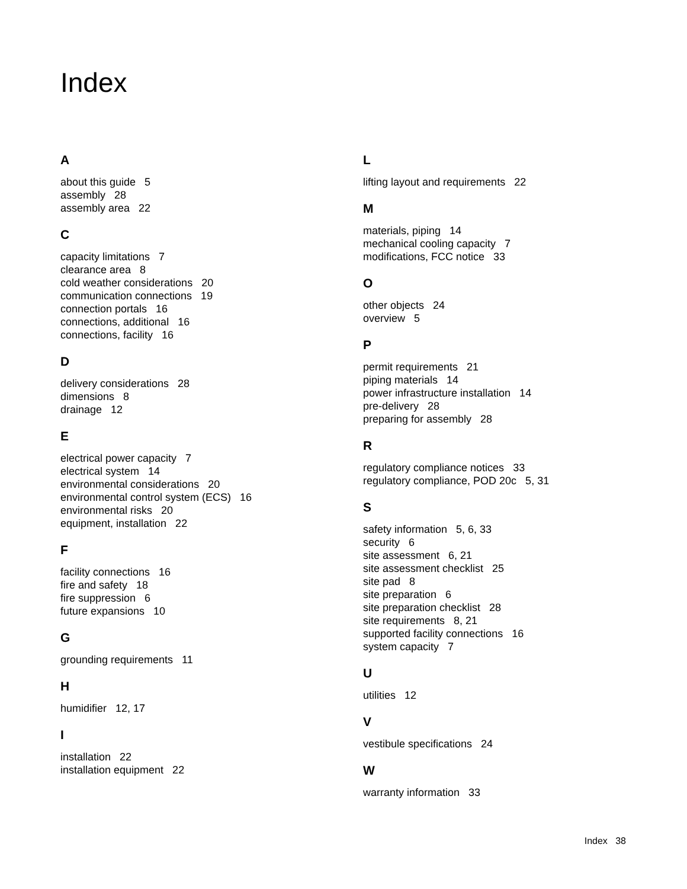Index
A
about this guide 5
assembly 28
assembly area 22
C
capacity limitations 7
clearance area 8
cold weather considerations 20
communication connections 19
connection portals 16
connections, additional 16
connections, facility 16
D
delivery considerations 28
dimensions 8
drainage 12
E
electrical power capacity 7
electrical system 14
environmental considerations 20
environmental control system (ECS) 16
environmental risks 20
equipment, installation 22
F
facility connections 16
fire and safety 18
fire suppression 6
future expansions 10
G
grounding requirements 11
H
humidifier 12, 17
I
installation 22
installation equipment 22
L
lifting layout and requirements 22
M
materials, piping 14
mechanical cooling capacity 7
modifications, FCC notice 33
O
other objects 24
overview 5
P
permit requirements 21
piping materials 14
power infrastructure installation 14
pre-delivery 28
preparing for assembly 28
R
regulatory compliance notices 33
regulatory compliance, POD 20c 5, 31
S
safety information 5, 6, 33
security 6
site assessment 6, 21
site assessment checklist 25
site pad 8
site preparation 6
site preparation checklist 28
site requirements 8, 21
supported facility connections 16
system capacity 7
U
utilities 12
V
vestibule specifications 24
W
warranty information 33
Index 38